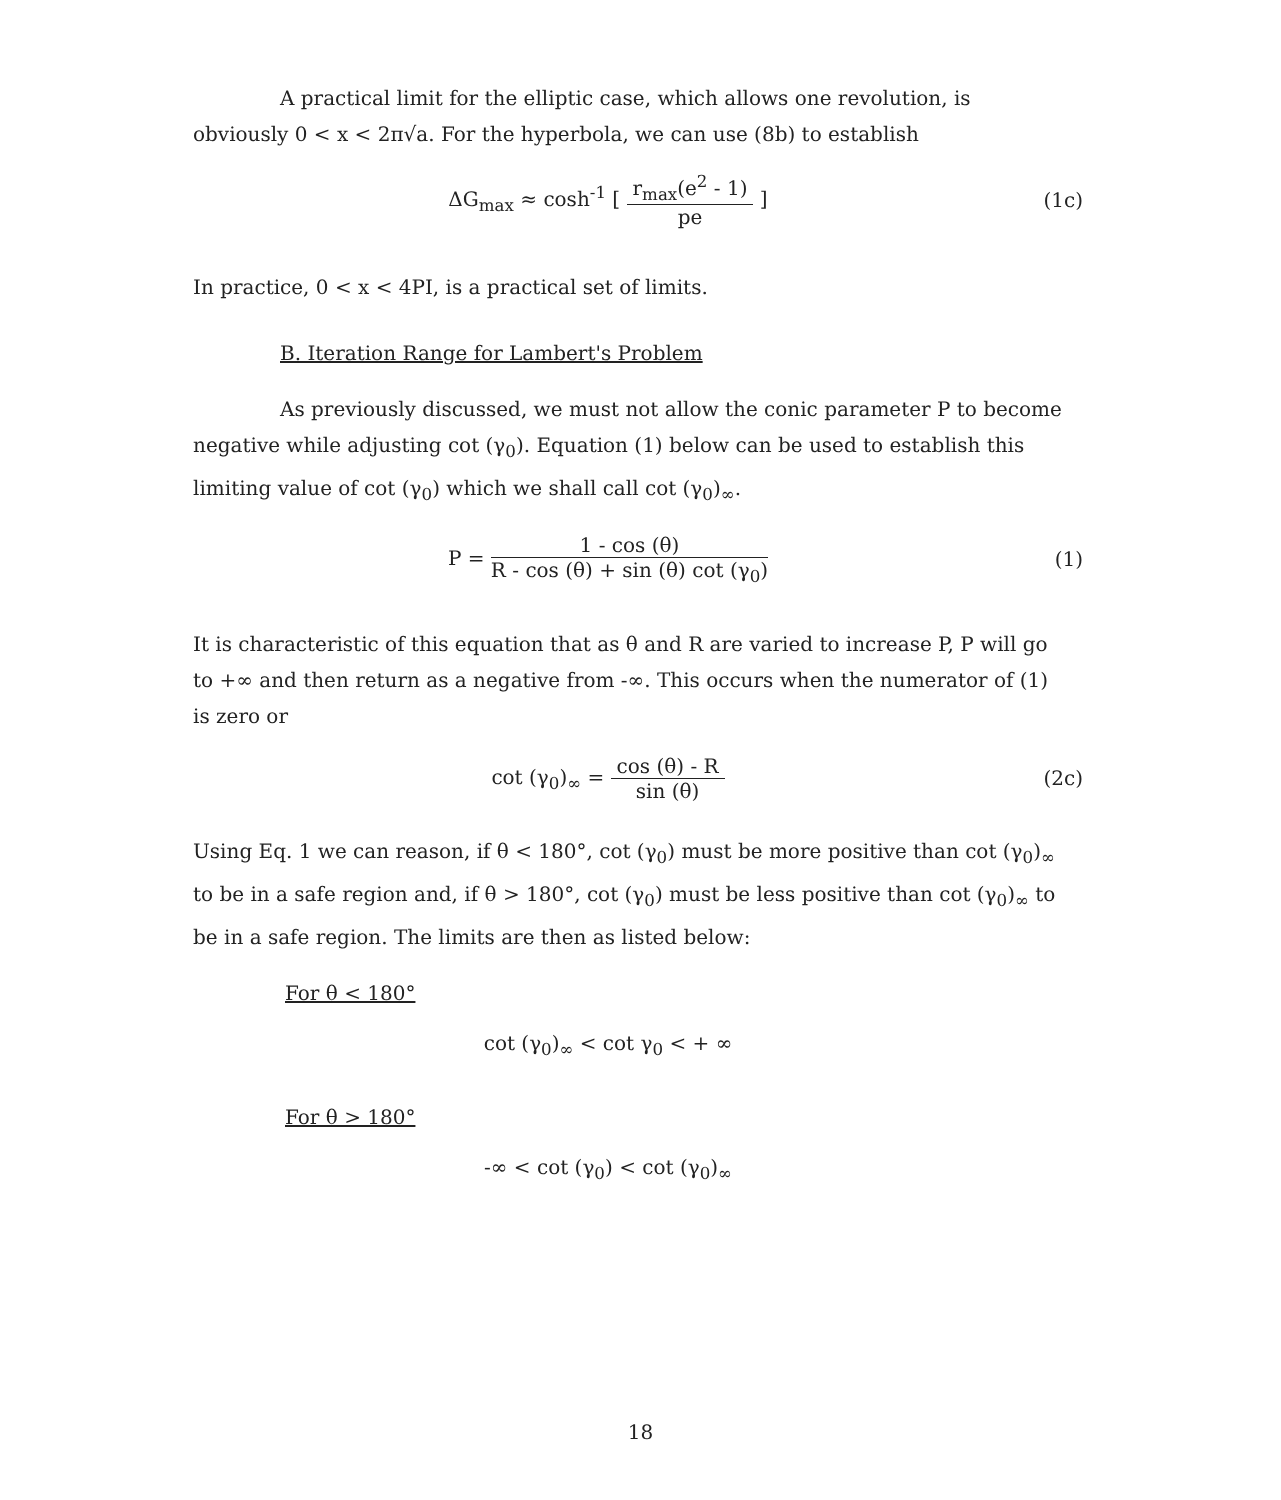A practical limit for the elliptic case, which allows one revolution, is obviously 0 < x < 2π√a. For the hyperbola, we can use (8b) to establish
ΔG<sub>max</sub> ≈ cosh<sup>-1</sup> [ r<sub>max</sub>(e<sup>2</sup> - 1) pe ]
(1c)
In practice, 0 < x < 4PI, is a practical set of limits.
B. Iteration Range for Lambert's Problem
As previously discussed, we must not allow the conic parameter P to become negative while adjusting cot (γ<sub>0</sub>). Equation (1) below can be used to establish this limiting value of cot (γ<sub>0</sub>) which we shall call cot (γ<sub>0</sub>)<sub>∞</sub>.
P = 1 - cos (θ) R - cos (θ) + sin (θ) cot (γ<sub>0</sub>)
(1)
It is characteristic of this equation that as θ and R are varied to increase P, P will go to +∞ and then return as a negative from -∞. This occurs when the numerator of (1) is zero or
cot (γ<sub>0</sub>)<sub>∞</sub> = cos (θ) - R sin (θ)
(2c)
Using Eq. 1 we can reason, if θ < 180°, cot (γ<sub>0</sub>) must be more positive than cot (γ<sub>0</sub>)<sub>∞</sub> to be in a safe region and, if θ > 180°, cot (γ<sub>0</sub>) must be less positive than cot (γ<sub>0</sub>)<sub>∞</sub> to be in a safe region. The limits are then as listed below:
For θ < 180°
cot (γ<sub>0</sub>)<sub>∞</sub> < cot γ<sub>0</sub> < + ∞
For θ > 180°
-∞ < cot (γ<sub>0</sub>) < cot (γ<sub>0</sub>)<sub>∞</sub>
18